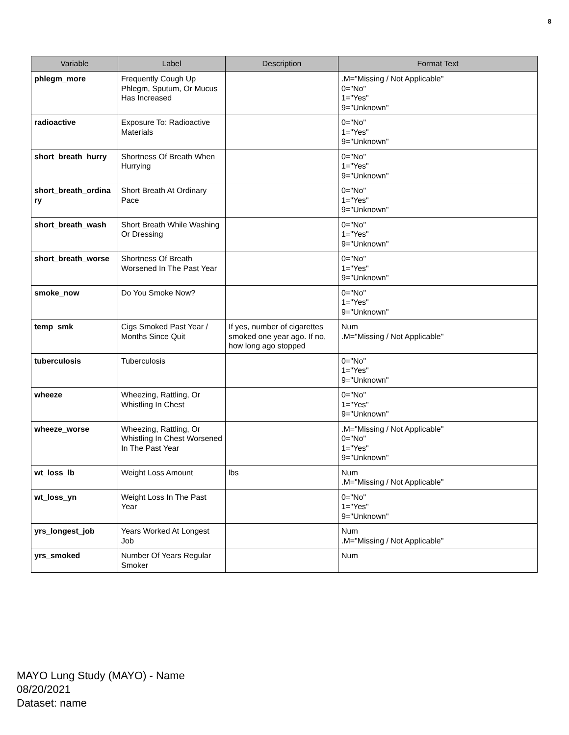8
| Variable | Label | Description | Format Text |
| --- | --- | --- | --- |
| phlegm_more | Frequently Cough Up Phlegm, Sputum, Or Mucus Has Increased | | .M="Missing / Not Applicable" 0="No" 1="Yes" 9="Unknown" |
| radioactive | Exposure To: Radioactive Materials | | 0="No" 1="Yes" 9="Unknown" |
| short_breath_hurry | Shortness Of Breath When Hurrying | | 0="No" 1="Yes" 9="Unknown" |
| short_breath_ordina ry | Short Breath At Ordinary Pace | | 0="No" 1="Yes" 9="Unknown" |
| short_breath_wash | Short Breath While Washing Or Dressing | | 0="No" 1="Yes" 9="Unknown" |
| short_breath_worse | Shortness Of Breath Worsened In The Past Year | | 0="No" 1="Yes" 9="Unknown" |
| smoke_now | Do You Smoke Now? | | 0="No" 1="Yes" 9="Unknown" |
| temp_smk | Cigs Smoked Past Year / Months Since Quit | If yes, number of cigarettes smoked one year ago. If no, how long ago stopped | Num .M="Missing / Not Applicable" |
| tuberculosis | Tuberculosis | | 0="No" 1="Yes" 9="Unknown" |
| wheeze | Wheezing, Rattling, Or Whistling In Chest | | 0="No" 1="Yes" 9="Unknown" |
| wheeze_worse | Wheezing, Rattling, Or Whistling In Chest Worsened In The Past Year | | .M="Missing / Not Applicable" 0="No" 1="Yes" 9="Unknown" |
| wt_loss_lb | Weight Loss Amount | lbs | Num .M="Missing / Not Applicable" |
| wt_loss_yn | Weight Loss In The Past Year | | 0="No" 1="Yes" 9="Unknown" |
| yrs_longest_job | Years Worked At Longest Job | | Num .M="Missing / Not Applicable" |
| yrs_smoked | Number Of Years Regular Smoker | | Num |
MAYO Lung Study (MAYO) - Name
08/20/2021
Dataset: name